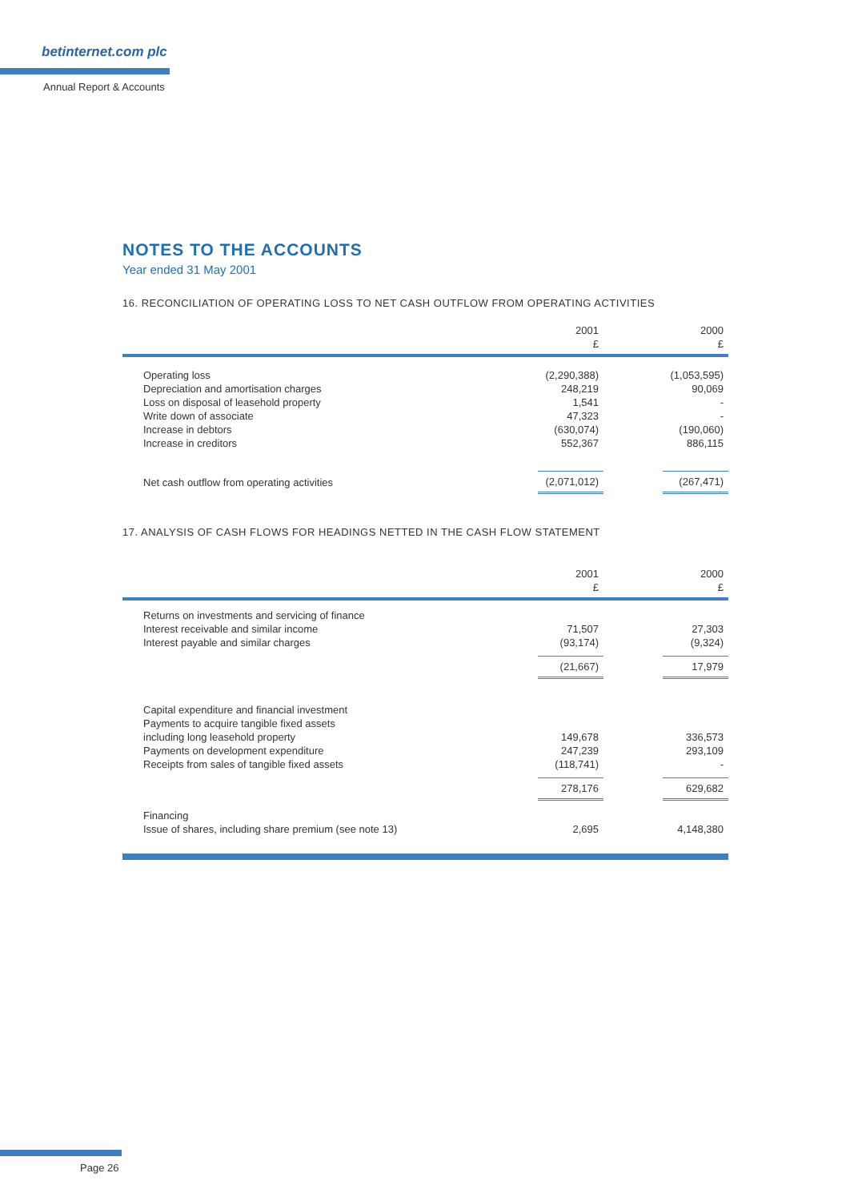betinternet.com plc
Annual Report & Accounts
NOTES TO THE ACCOUNTS
Year ended 31 May 2001
16. RECONCILIATION OF OPERATING LOSS TO NET CASH OUTFLOW FROM OPERATING ACTIVITIES
| | 2001 £ | 2000 £ |
| --- | --- | --- |
| Operating loss | (2,290,388) | (1,053,595) |
| Depreciation and amortisation charges | 248,219 | 90,069 |
| Loss on disposal of leasehold property | 1,541 | - |
| Write down of associate | 47,323 | - |
| Increase in debtors | (630,074) | (190,060) |
| Increase in creditors | 552,367 | 886,115 |
| Net cash outflow from operating activities | (2,071,012) | (267,471) |
17. ANALYSIS OF CASH FLOWS FOR HEADINGS NETTED IN THE CASH FLOW STATEMENT
| | 2001 £ | 2000 £ |
| --- | --- | --- |
| Returns on investments and servicing of finance | | |
| Interest receivable and similar income | 71,507 | 27,303 |
| Interest payable and similar charges | (93,174) | (9,324) |
| | (21,667) | 17,979 |
| Capital expenditure and financial investment | | |
| Payments to acquire tangible fixed assets | | |
| including long leasehold property | 149,678 | 336,573 |
| Payments on development expenditure | 247,239 | 293,109 |
| Receipts from sales of tangible fixed assets | (118,741) | - |
| | 278,176 | 629,682 |
| Financing | | |
| Issue of shares, including share premium (see note 13) | 2,695 | 4,148,380 |
Page 26